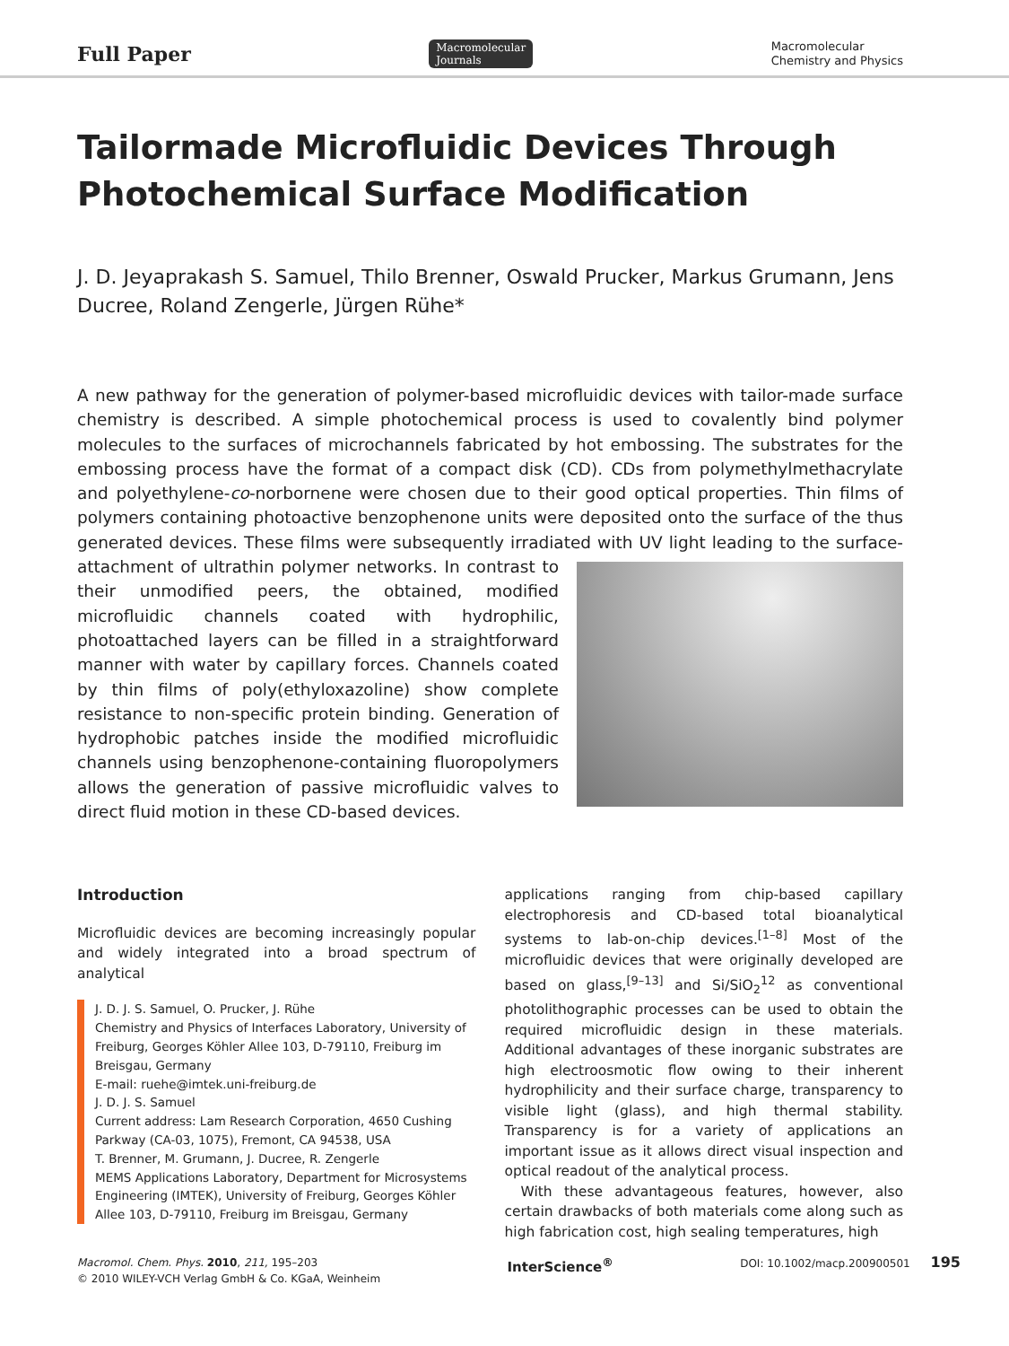Full Paper
Macromolecular
Journals
Macromolecular
Chemistry and Physics
Tailormade Microfluidic Devices Through Photochemical Surface Modification
J. D. Jeyaprakash S. Samuel, Thilo Brenner, Oswald Prucker, Markus Grumann, Jens Ducree, Roland Zengerle, Jürgen Rühe*
A new pathway for the generation of polymer-based microfluidic devices with tailor-made surface chemistry is described. A simple photochemical process is used to covalently bind polymer molecules to the surfaces of microchannels fabricated by hot embossing. The substrates for the embossing process have the format of a compact disk (CD). CDs from polymethylmethacrylate and polyethylene-co-norbornene were chosen due to their good optical properties. Thin films of polymers containing photoactive benzophenone units were deposited onto the surface of the thus generated devices. These films were subsequently irradiated with UV light leading to the surface-attachment of ultrathin polymer networks. In contrast to their unmodified peers, the obtained, modified microfluidic channels coated with hydrophilic, photoattached layers can be filled in a straightforward manner with water by capillary forces. Channels coated by thin films of poly(ethyloxazoline) show complete resistance to non-specific protein binding. Generation of hydrophobic patches inside the modified microfluidic channels using benzophenone-containing fluoropolymers allows the generation of passive microfluidic valves to direct fluid motion in these CD-based devices.
Introduction
Microfluidic devices are becoming increasingly popular and widely integrated into a broad spectrum of analytical
J. D. J. S. Samuel, O. Prucker, J. Rühe
Chemistry and Physics of Interfaces Laboratory, University of Freiburg, Georges Köhler Allee 103, D-79110, Freiburg im Breisgau, Germany
E-mail: ruehe@imtek.uni-freiburg.de
J. D. J. S. Samuel
Current address: Lam Research Corporation, 4650 Cushing Parkway (CA-03, 1075), Fremont, CA 94538, USA
T. Brenner, M. Grumann, J. Ducree, R. Zengerle
MEMS Applications Laboratory, Department for Microsystems Engineering (IMTEK), University of Freiburg, Georges Köhler Allee 103, D-79110, Freiburg im Breisgau, Germany
applications ranging from chip-based capillary electrophoresis and CD-based total bioanalytical systems to lab-on-chip devices.<sup>[1–8]</sup> Most of the microfluidic devices that were originally developed are based on glass,<sup>[9–13]</sup> and Si/SiO<sub>2</sub><sup>12</sup> as conventional photolithographic processes can be used to obtain the required microfluidic design in these materials. Additional advantages of these inorganic substrates are high electroosmotic flow owing to their inherent hydrophilicity and their surface charge, transparency to visible light (glass), and high thermal stability. Transparency is for a variety of applications an important issue as it allows direct visual inspection and optical readout of the analytical process.
With these advantageous features, however, also certain drawbacks of both materials come along such as high fabrication cost, high sealing temperatures, high
Macromol. Chem. Phys. 2010, 211, 195–203
© 2010 WILEY-VCH Verlag GmbH & Co. KGaA, Weinheim
InterScience<sup>®</sup>
DOI: 10.1002/macp.200900501 195